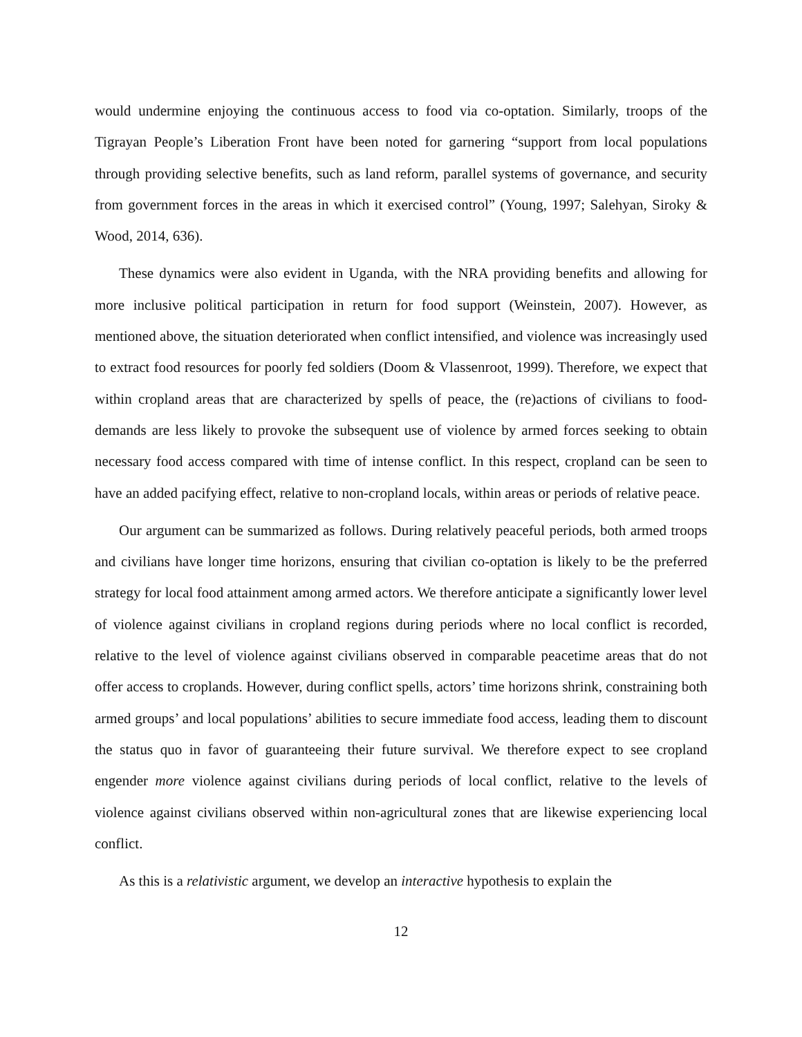would undermine enjoying the continuous access to food via co-optation. Similarly, troops of the Tigrayan People’s Liberation Front have been noted for garnering “support from local populations through providing selective benefits, such as land reform, parallel systems of governance, and security from government forces in the areas in which it exercised control” (Young, 1997; Salehyan, Siroky & Wood, 2014, 636).
These dynamics were also evident in Uganda, with the NRA providing benefits and allowing for more inclusive political participation in return for food support (Weinstein, 2007). However, as mentioned above, the situation deteriorated when conflict intensified, and violence was increasingly used to extract food resources for poorly fed soldiers (Doom & Vlassenroot, 1999). Therefore, we expect that within cropland areas that are characterized by spells of peace, the (re)actions of civilians to food-demands are less likely to provoke the subsequent use of violence by armed forces seeking to obtain necessary food access compared with time of intense conflict. In this respect, cropland can be seen to have an added pacifying effect, relative to non-cropland locals, within areas or periods of relative peace.
Our argument can be summarized as follows. During relatively peaceful periods, both armed troops and civilians have longer time horizons, ensuring that civilian co-optation is likely to be the preferred strategy for local food attainment among armed actors. We therefore anticipate a significantly lower level of violence against civilians in cropland regions during periods where no local conflict is recorded, relative to the level of violence against civilians observed in comparable peacetime areas that do not offer access to croplands. However, during conflict spells, actors’ time horizons shrink, constraining both armed groups’ and local populations’ abilities to secure immediate food access, leading them to discount the status quo in favor of guaranteeing their future survival. We therefore expect to see cropland engender more violence against civilians during periods of local conflict, relative to the levels of violence against civilians observed within non-agricultural zones that are likewise experiencing local conflict.
As this is a relativistic argument, we develop an interactive hypothesis to explain the
12